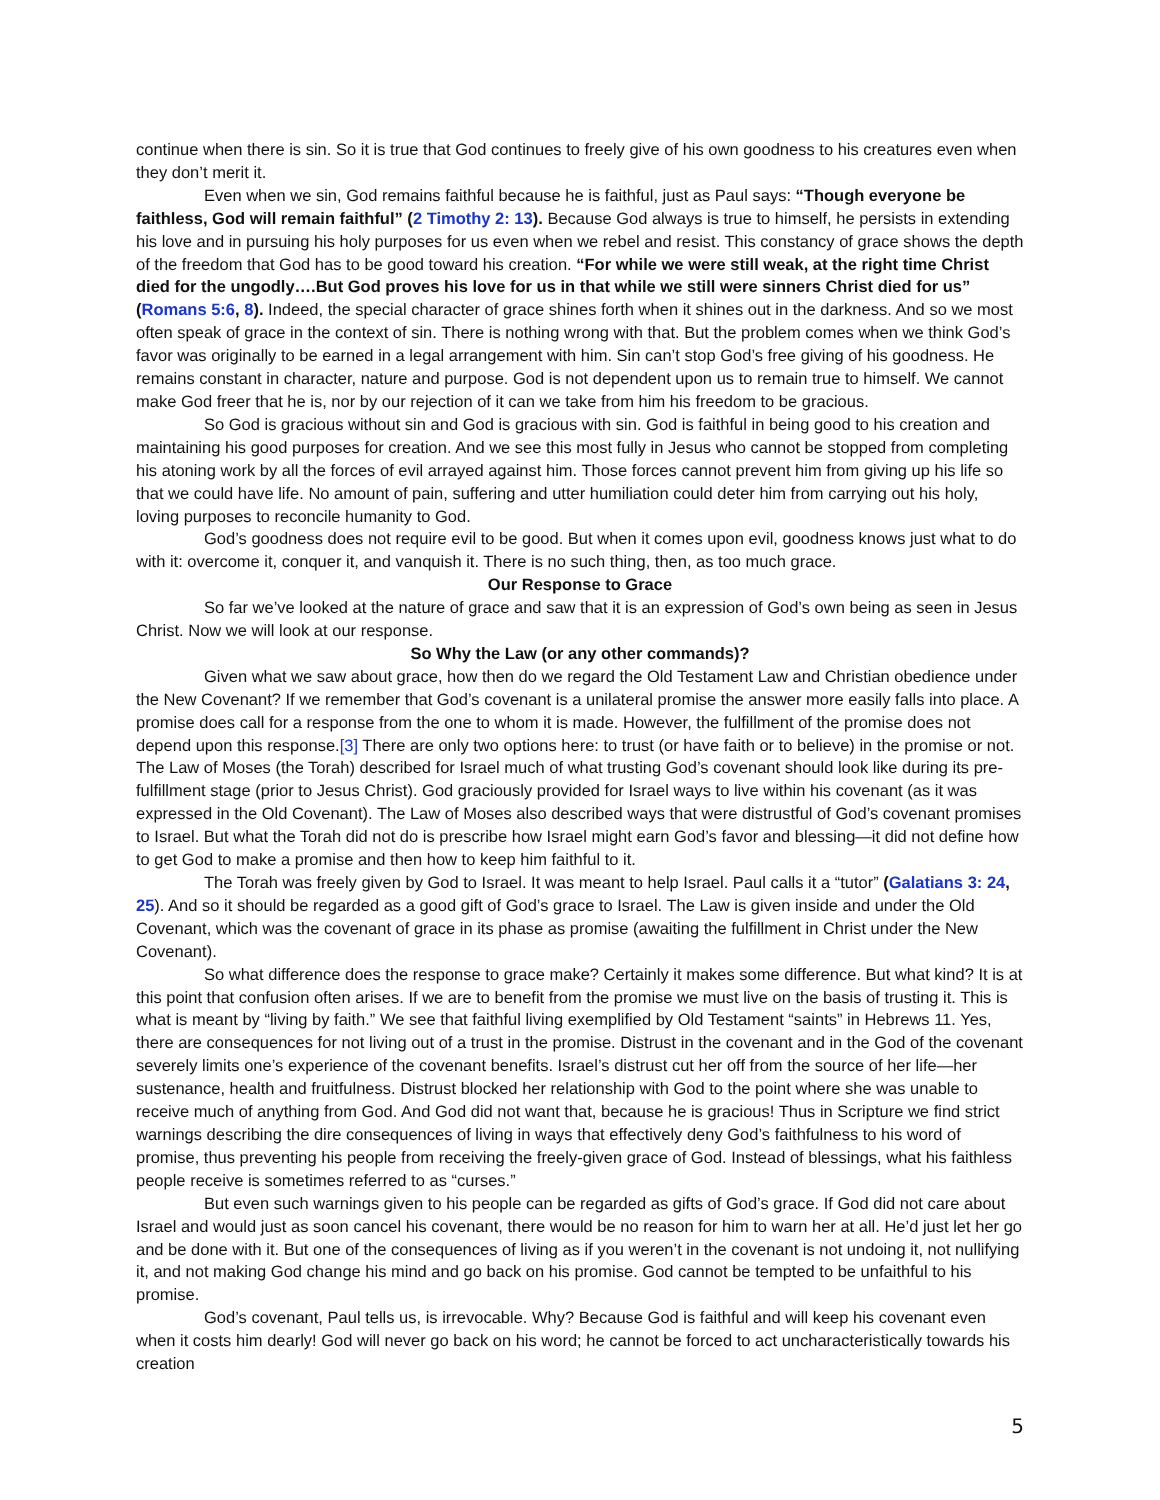continue when there is sin. So it is true that God continues to freely give of his own goodness to his creatures even when they don’t merit it.
Even when we sin, God remains faithful because he is faithful, just as Paul says: “Though everyone be faithless, God will remain faithful” (2 Timothy 2: 13). Because God always is true to himself, he persists in extending his love and in pursuing his holy purposes for us even when we rebel and resist. This constancy of grace shows the depth of the freedom that God has to be good toward his creation. “For while we were still weak, at the right time Christ died for the ungodly….But God proves his love for us in that while we still were sinners Christ died for us” (Romans 5:6, 8). Indeed, the special character of grace shines forth when it shines out in the darkness. And so we most often speak of grace in the context of sin. There is nothing wrong with that. But the problem comes when we think God’s favor was originally to be earned in a legal arrangement with him. Sin can’t stop God’s free giving of his goodness. He remains constant in character, nature and purpose. God is not dependent upon us to remain true to himself. We cannot make God freer that he is, nor by our rejection of it can we take from him his freedom to be gracious.
So God is gracious without sin and God is gracious with sin. God is faithful in being good to his creation and maintaining his good purposes for creation. And we see this most fully in Jesus who cannot be stopped from completing his atoning work by all the forces of evil arrayed against him. Those forces cannot prevent him from giving up his life so that we could have life. No amount of pain, suffering and utter humiliation could deter him from carrying out his holy, loving purposes to reconcile humanity to God.
God’s goodness does not require evil to be good. But when it comes upon evil, goodness knows just what to do with it: overcome it, conquer it, and vanquish it. There is no such thing, then, as too much grace.
Our Response to Grace
So far we’ve looked at the nature of grace and saw that it is an expression of God’s own being as seen in Jesus Christ. Now we will look at our response.
So Why the Law (or any other commands)?
Given what we saw about grace, how then do we regard the Old Testament Law and Christian obedience under the New Covenant? If we remember that God’s covenant is a unilateral promise the answer more easily falls into place. A promise does call for a response from the one to whom it is made. However, the fulfillment of the promise does not depend upon this response.[3] There are only two options here: to trust (or have faith or to believe) in the promise or not. The Law of Moses (the Torah) described for Israel much of what trusting God’s covenant should look like during its pre-fulfillment stage (prior to Jesus Christ). God graciously provided for Israel ways to live within his covenant (as it was expressed in the Old Covenant). The Law of Moses also described ways that were distrustful of God’s covenant promises to Israel. But what the Torah did not do is prescribe how Israel might earn God’s favor and blessing—it did not define how to get God to make a promise and then how to keep him faithful to it.
The Torah was freely given by God to Israel. It was meant to help Israel. Paul calls it a “tutor” (Galatians 3: 24, 25). And so it should be regarded as a good gift of God’s grace to Israel. The Law is given inside and under the Old Covenant, which was the covenant of grace in its phase as promise (awaiting the fulfillment in Christ under the New Covenant).
So what difference does the response to grace make? Certainly it makes some difference. But what kind? It is at this point that confusion often arises. If we are to benefit from the promise we must live on the basis of trusting it. This is what is meant by “living by faith.” We see that faithful living exemplified by Old Testament “saints” in Hebrews 11. Yes, there are consequences for not living out of a trust in the promise. Distrust in the covenant and in the God of the covenant severely limits one’s experience of the covenant benefits. Israel’s distrust cut her off from the source of her life—her sustenance, health and fruitfulness. Distrust blocked her relationship with God to the point where she was unable to receive much of anything from God. And God did not want that, because he is gracious! Thus in Scripture we find strict warnings describing the dire consequences of living in ways that effectively deny God’s faithfulness to his word of promise, thus preventing his people from receiving the freely-given grace of God. Instead of blessings, what his faithless people receive is sometimes referred to as “curses.”
But even such warnings given to his people can be regarded as gifts of God’s grace. If God did not care about Israel and would just as soon cancel his covenant, there would be no reason for him to warn her at all. He’d just let her go and be done with it. But one of the consequences of living as if you weren’t in the covenant is not undoing it, not nullifying it, and not making God change his mind and go back on his promise. God cannot be tempted to be unfaithful to his promise.
God’s covenant, Paul tells us, is irrevocable. Why? Because God is faithful and will keep his covenant even when it costs him dearly! God will never go back on his word; he cannot be forced to act uncharacteristically towards his creation
5